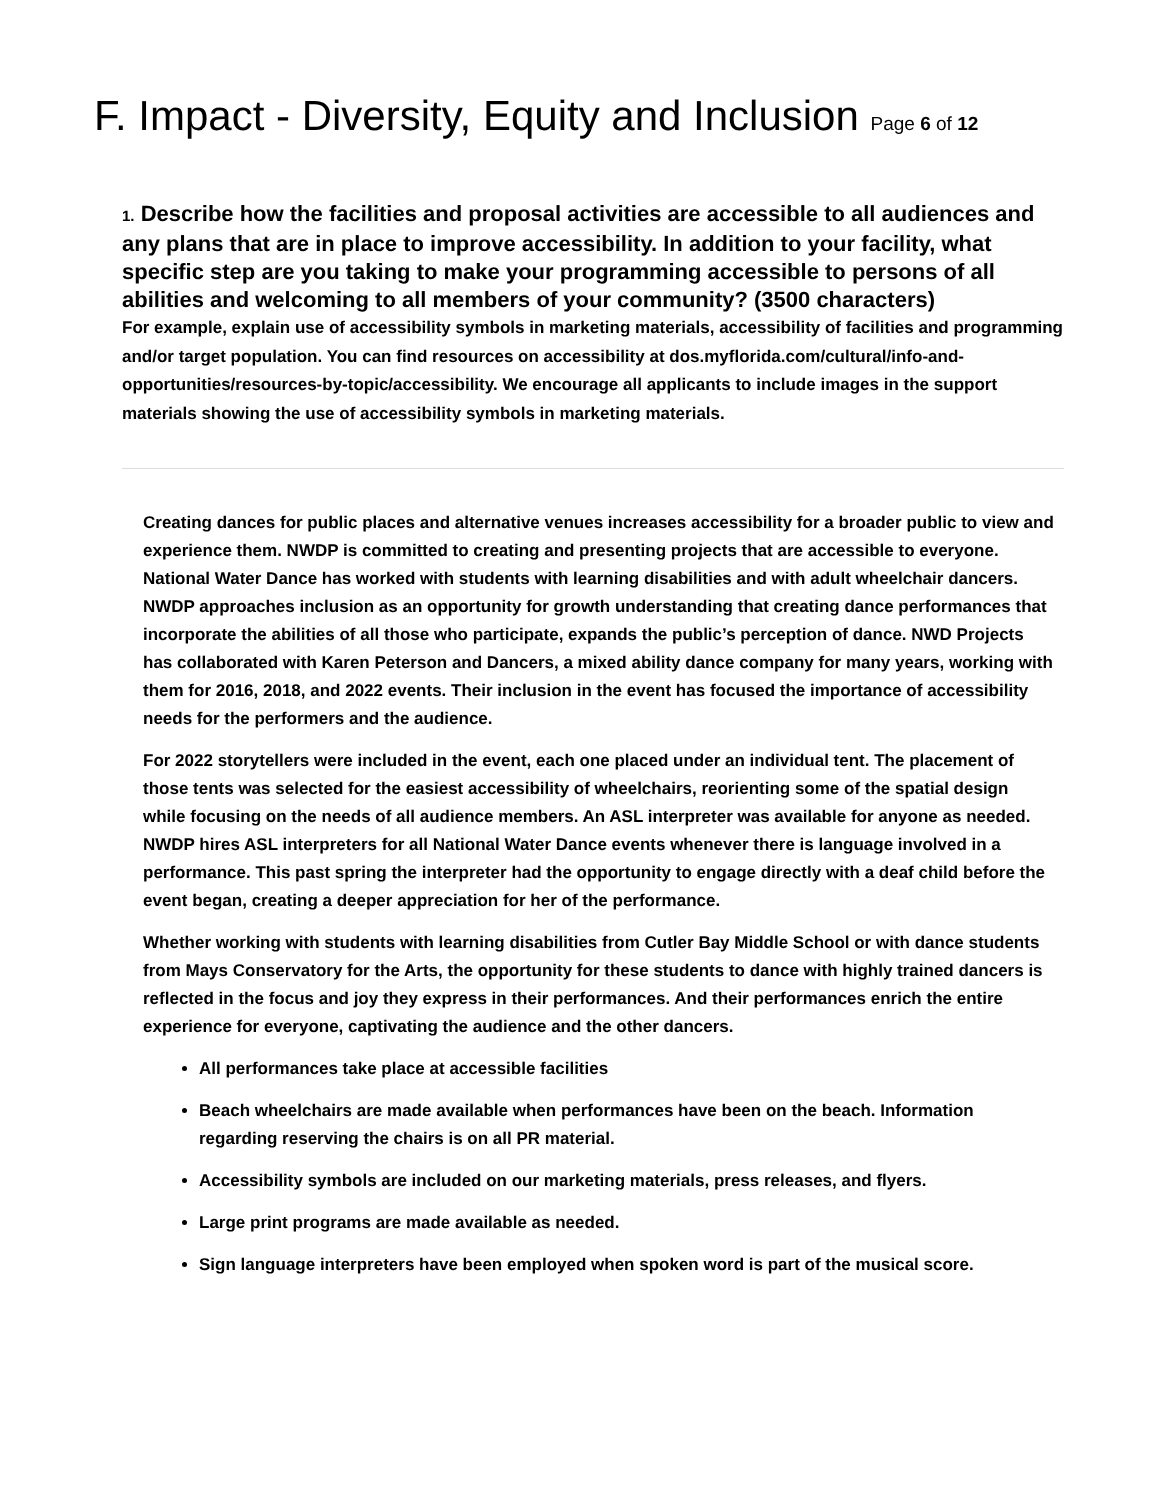F. Impact - Diversity, Equity and Inclusion Page 6 of 12
1. Describe how the facilities and proposal activities are accessible to all audiences and any plans that are in place to improve accessibility. In addition to your facility, what specific step are you taking to make your programming accessible to persons of all abilities and welcoming to all members of your community? (3500 characters)
For example, explain use of accessibility symbols in marketing materials, accessibility of facilities and programming and/or target population. You can find resources on accessibility at dos.myflorida.com/cultural/info-and-opportunities/resources-by-topic/accessibility. We encourage all applicants to include images in the support materials showing the use of accessibility symbols in marketing materials.
Creating dances for public places and alternative venues increases accessibility for a broader public to view and experience them. NWDP is committed to creating and presenting projects that are accessible to everyone. National Water Dance has worked with students with learning disabilities and with adult wheelchair dancers. NWDP approaches inclusion as an opportunity for growth understanding that creating dance performances that incorporate the abilities of all those who participate, expands the public’s perception of dance. NWD Projects has collaborated with Karen Peterson and Dancers, a mixed ability dance company for many years, working with them for 2016, 2018, and 2022 events. Their inclusion in the event has focused the importance of accessibility needs for the performers and the audience.
For 2022 storytellers were included in the event, each one placed under an individual tent. The placement of those tents was selected for the easiest accessibility of wheelchairs, reorienting some of the spatial design while focusing on the needs of all audience members. An ASL interpreter was available for anyone as needed. NWDP hires ASL interpreters for all National Water Dance events whenever there is language involved in a performance. This past spring the interpreter had the opportunity to engage directly with a deaf child before the event began, creating a deeper appreciation for her of the performance.
Whether working with students with learning disabilities from Cutler Bay Middle School or with dance students from Mays Conservatory for the Arts, the opportunity for these students to dance with highly trained dancers is reflected in the focus and joy they express in their performances. And their performances enrich the entire experience for everyone, captivating the audience and the other dancers.
All performances take place at accessible facilities
Beach wheelchairs are made available when performances have been on the beach. Information regarding reserving the chairs is on all PR material.
Accessibility symbols are included on our marketing materials, press releases, and flyers.
Large print programs are made available as needed.
Sign language interpreters have been employed when spoken word is part of the musical score.